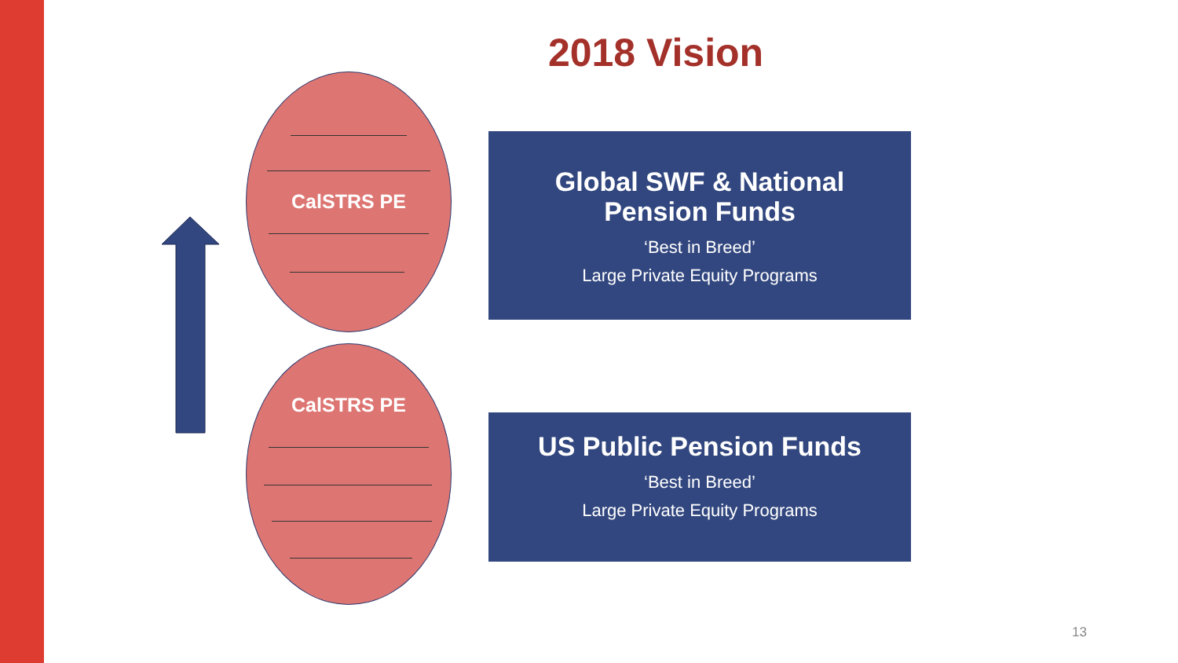2018 Vision
CalSTRS PE
CalSTRS PE
Global SWF & National
Pension Funds
‘Best in Breed’
Large Private Equity Programs
US Public Pension Funds
‘Best in Breed’
Large Private Equity Programs
13